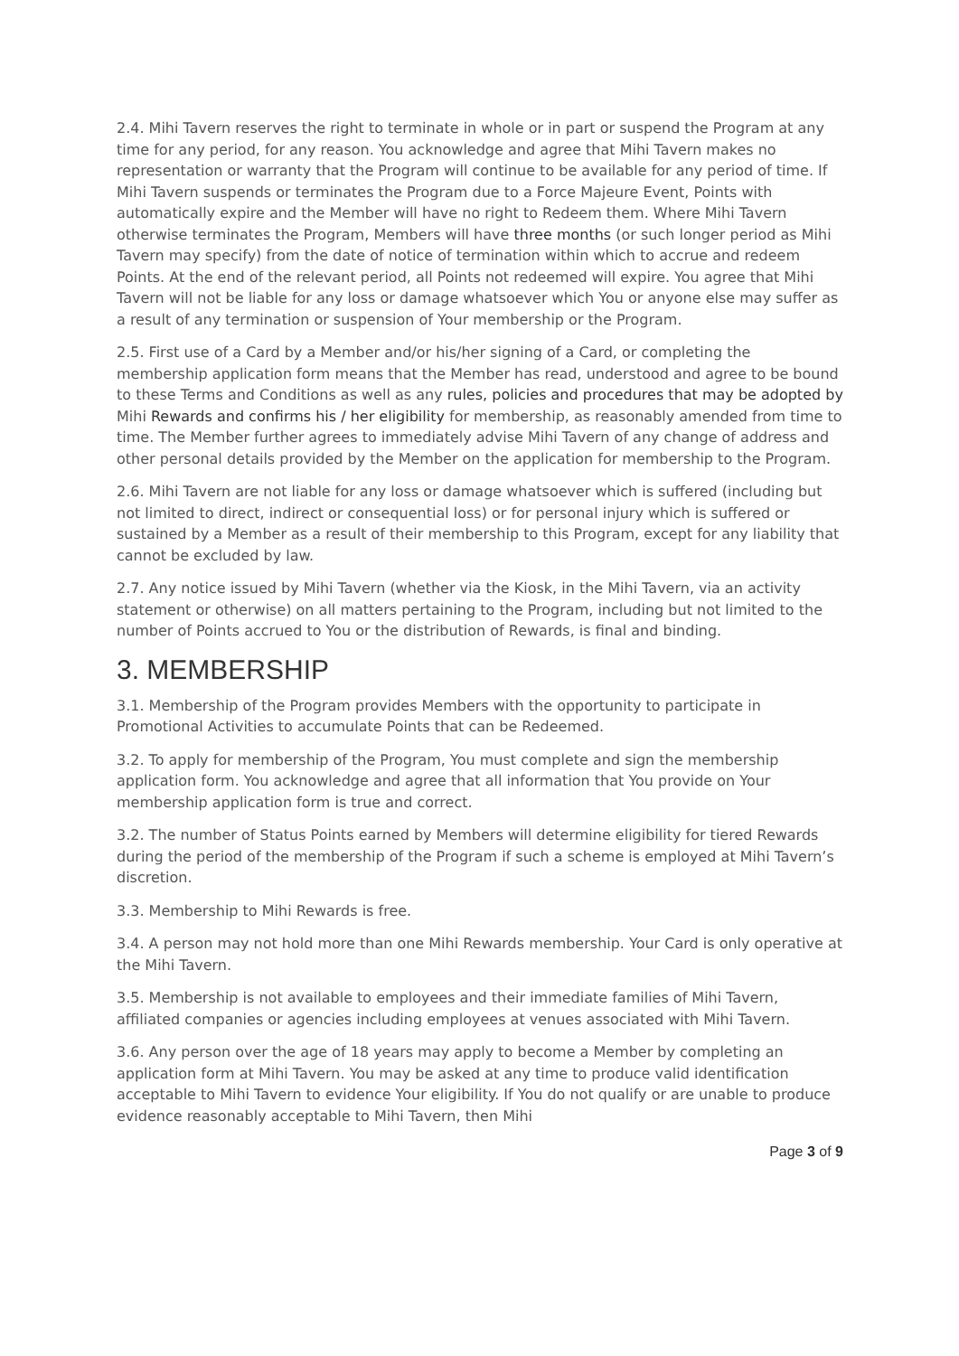2.4. Mihi Tavern reserves the right to terminate in whole or in part or suspend the Program at any time for any period, for any reason. You acknowledge and agree that Mihi Tavern makes no representation or warranty that the Program will continue to be available for any period of time. If Mihi Tavern suspends or terminates the Program due to a Force Majeure Event, Points with automatically expire and the Member will have no right to Redeem them. Where Mihi Tavern otherwise terminates the Program, Members will have three months (or such longer period as Mihi Tavern may specify) from the date of notice of termination within which to accrue and redeem Points. At the end of the relevant period, all Points not redeemed will expire. You agree that Mihi Tavern will not be liable for any loss or damage whatsoever which You or anyone else may suffer as a result of any termination or suspension of Your membership or the Program.
2.5. First use of a Card by a Member and/or his/her signing of a Card, or completing the membership application form means that the Member has read, understood and agree to be bound to these Terms and Conditions as well as any rules, policies and procedures that may be adopted by Mihi Rewards and confirms his / her eligibility for membership, as reasonably amended from time to time. The Member further agrees to immediately advise Mihi Tavern of any change of address and other personal details provided by the Member on the application for membership to the Program.
2.6. Mihi Tavern are not liable for any loss or damage whatsoever which is suffered (including but not limited to direct, indirect or consequential loss) or for personal injury which is suffered or sustained by a Member as a result of their membership to this Program, except for any liability that cannot be excluded by law.
2.7. Any notice issued by Mihi Tavern (whether via the Kiosk, in the Mihi Tavern, via an activity statement or otherwise) on all matters pertaining to the Program, including but not limited to the number of Points accrued to You or the distribution of Rewards, is final and binding.
3. MEMBERSHIP
3.1. Membership of the Program provides Members with the opportunity to participate in Promotional Activities to accumulate Points that can be Redeemed.
3.2. To apply for membership of the Program, You must complete and sign the membership application form. You acknowledge and agree that all information that You provide on Your membership application form is true and correct.
3.2. The number of Status Points earned by Members will determine eligibility for tiered Rewards during the period of the membership of the Program if such a scheme is employed at Mihi Tavern’s discretion.
3.3. Membership to Mihi Rewards is free.
3.4. A person may not hold more than one Mihi Rewards membership. Your Card is only operative at the Mihi Tavern.
3.5. Membership is not available to employees and their immediate families of Mihi Tavern, affiliated companies or agencies including employees at venues associated with Mihi Tavern.
3.6. Any person over the age of 18 years may apply to become a Member by completing an application form at Mihi Tavern. You may be asked at any time to produce valid identification acceptable to Mihi Tavern to evidence Your eligibility. If You do not qualify or are unable to produce evidence reasonably acceptable to Mihi Tavern, then Mihi
Page 3 of 9